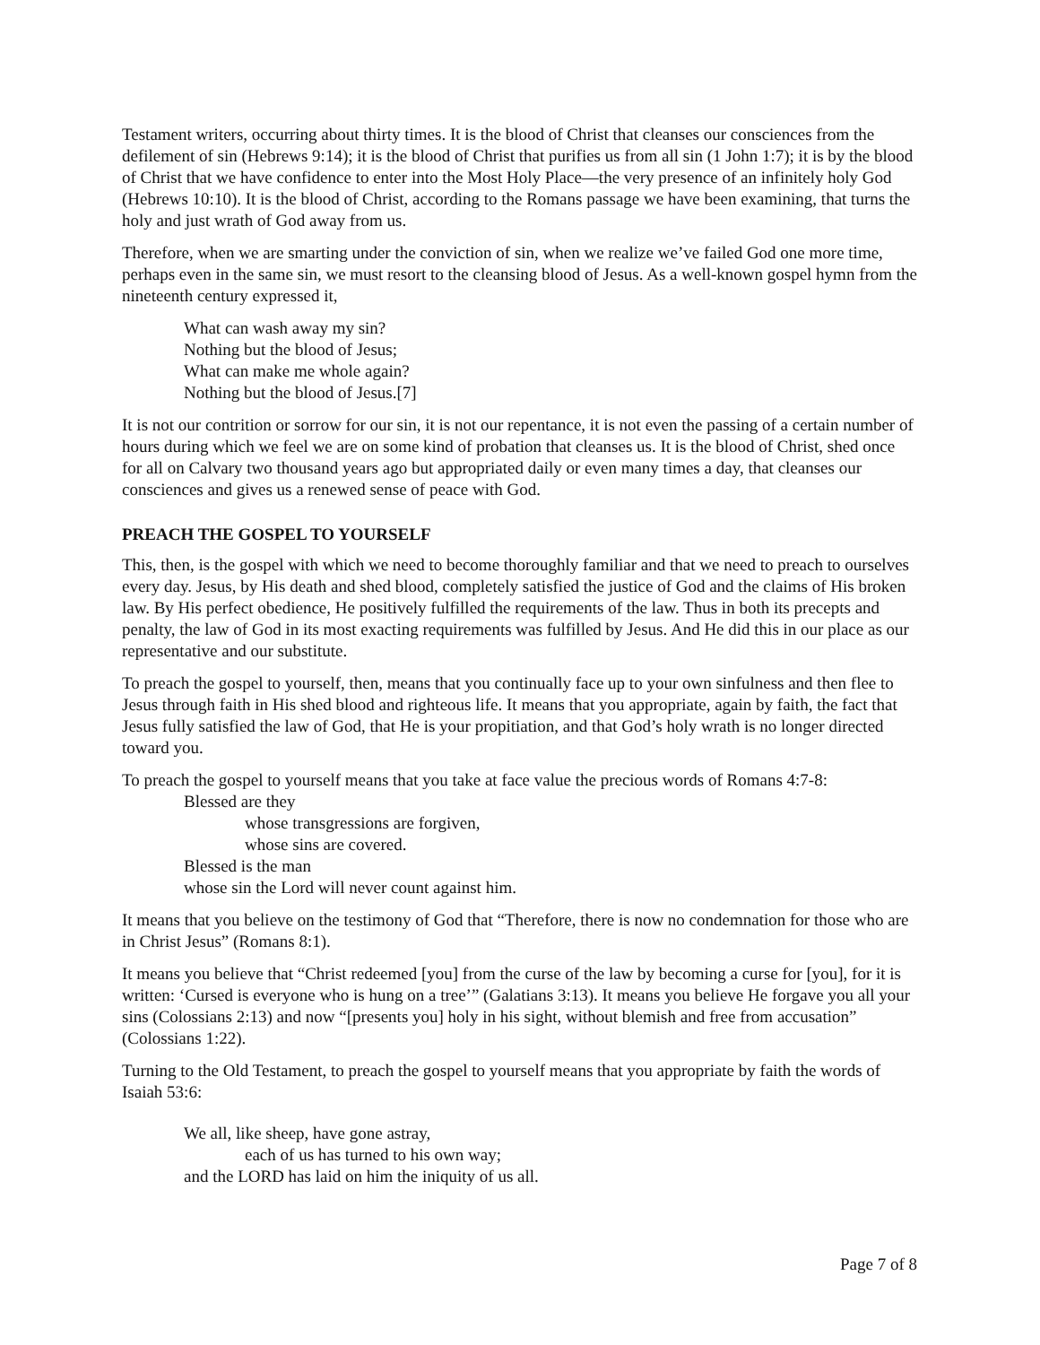Testament writers, occurring about thirty times. It is the blood of Christ that cleanses our consciences from the defilement of sin (Hebrews 9:14); it is the blood of Christ that purifies us from all sin (1 John 1:7); it is by the blood of Christ that we have confidence to enter into the Most Holy Place—the very presence of an infinitely holy God (Hebrews 10:10). It is the blood of Christ, according to the Romans passage we have been examining, that turns the holy and just wrath of God away from us.
Therefore, when we are smarting under the conviction of sin, when we realize we’ve failed God one more time, perhaps even in the same sin, we must resort to the cleansing blood of Jesus. As a well-known gospel hymn from the nineteenth century expressed it,
What can wash away my sin?
Nothing but the blood of Jesus;
What can make me whole again?
Nothing but the blood of Jesus.[7]
It is not our contrition or sorrow for our sin, it is not our repentance, it is not even the passing of a certain number of hours during which we feel we are on some kind of probation that cleanses us. It is the blood of Christ, shed once for all on Calvary two thousand years ago but appropriated daily or even many times a day, that cleanses our consciences and gives us a renewed sense of peace with God.
PREACH THE GOSPEL TO YOURSELF
This, then, is the gospel with which we need to become thoroughly familiar and that we need to preach to ourselves every day. Jesus, by His death and shed blood, completely satisfied the justice of God and the claims of His broken law. By His perfect obedience, He positively fulfilled the requirements of the law. Thus in both its precepts and penalty, the law of God in its most exacting requirements was fulfilled by Jesus. And He did this in our place as our representative and our substitute.
To preach the gospel to yourself, then, means that you continually face up to your own sinfulness and then flee to Jesus through faith in His shed blood and righteous life. It means that you appropriate, again by faith, the fact that Jesus fully satisfied the law of God, that He is your propitiation, and that God’s holy wrath is no longer directed toward you.
To preach the gospel to yourself means that you take at face value the precious words of Romans 4:7-8:
Blessed are they
whose transgressions are forgiven,
whose sins are covered.
Blessed is the man
whose sin the Lord will never count against him.
It means that you believe on the testimony of God that “Therefore, there is now no condemnation for those who are in Christ Jesus” (Romans 8:1).
It means you believe that “Christ redeemed [you] from the curse of the law by becoming a curse for [you], for it is written: ‘Cursed is everyone who is hung on a tree’” (Galatians 3:13). It means you believe He forgave you all your sins (Colossians 2:13) and now “[presents you] holy in his sight, without blemish and free from accusation” (Colossians 1:22).
Turning to the Old Testament, to preach the gospel to yourself means that you appropriate by faith the words of Isaiah 53:6:
We all, like sheep, have gone astray,
each of us has turned to his own way;
and the LORD has laid on him the iniquity of us all.
Page 7 of 8